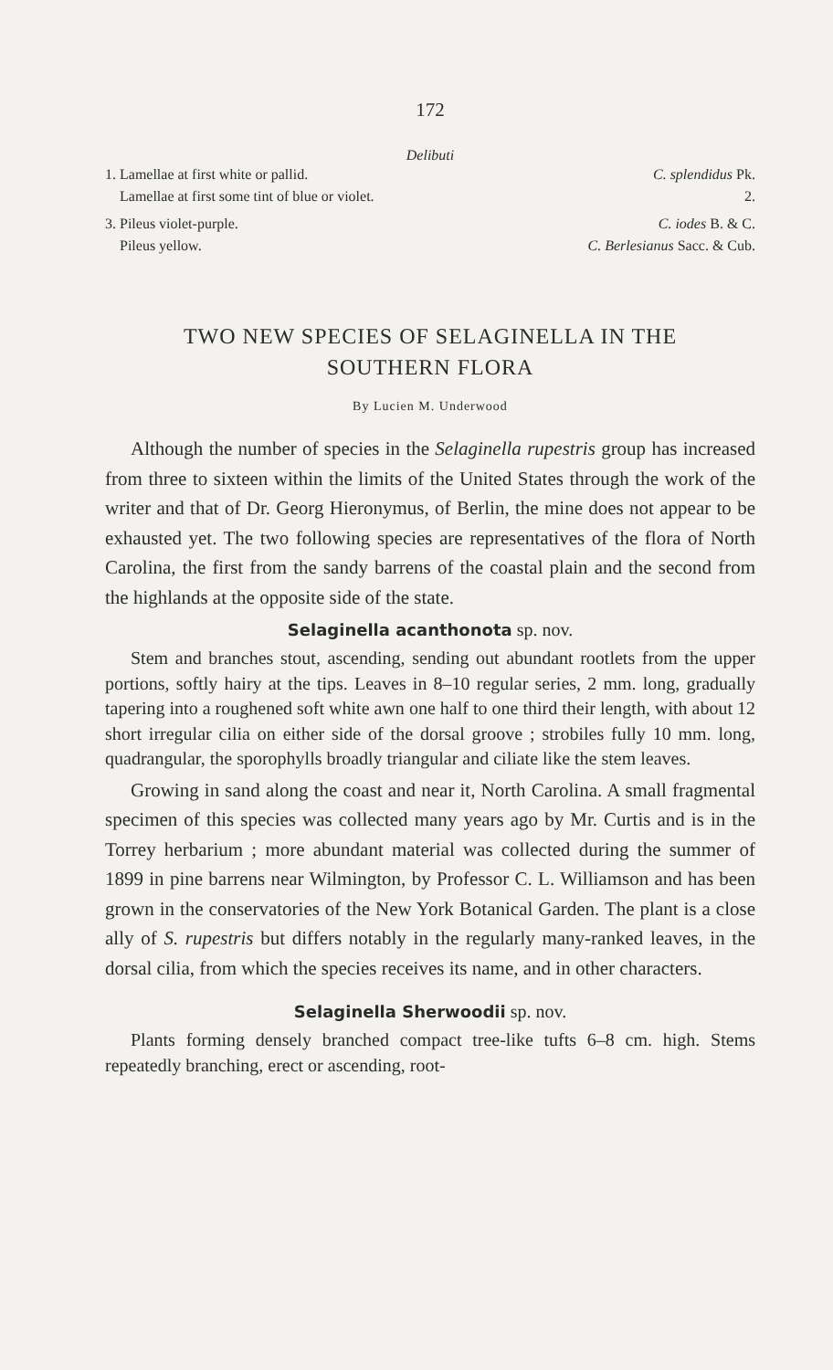172
Delibuti
1. Lamellae at first white or pallid. C. splendidus Pk.
Lamellae at first some tint of blue or violet. 2.
3. Pileus violet-purple. C. iodes B. & C.
Pileus yellow. C. Berlesianus Sacc. & Cub.
TWO NEW SPECIES OF SELAGINELLA IN THE
SOUTHERN FLORA
By Lucien M. Underwood
Although the number of species in the Selaginella rupestris group has increased from three to sixteen within the limits of the United States through the work of the writer and that of Dr. Georg Hieronymus, of Berlin, the mine does not appear to be exhausted yet. The two following species are representatives of the flora of North Carolina, the first from the sandy barrens of the coastal plain and the second from the highlands at the opposite side of the state.
Selaginella acanthonota sp. nov.
Stem and branches stout, ascending, sending out abundant rootlets from the upper portions, softly hairy at the tips. Leaves in 8–10 regular series, 2 mm. long, gradually tapering into a roughened soft white awn one half to one third their length, with about 12 short irregular cilia on either side of the dorsal groove ; strobiles fully 10 mm. long, quadrangular, the sporophylls broadly triangular and ciliate like the stem leaves.
Growing in sand along the coast and near it, North Carolina. A small fragmental specimen of this species was collected many years ago by Mr. Curtis and is in the Torrey herbarium ; more abundant material was collected during the summer of 1899 in pine barrens near Wilmington, by Professor C. L. Williamson and has been grown in the conservatories of the New York Botanical Garden. The plant is a close ally of S. rupestris but differs notably in the regularly many-ranked leaves, in the dorsal cilia, from which the species receives its name, and in other characters.
Selaginella Sherwoodii sp. nov.
Plants forming densely branched compact tree-like tufts 6–8 cm. high. Stems repeatedly branching, erect or ascending, root-